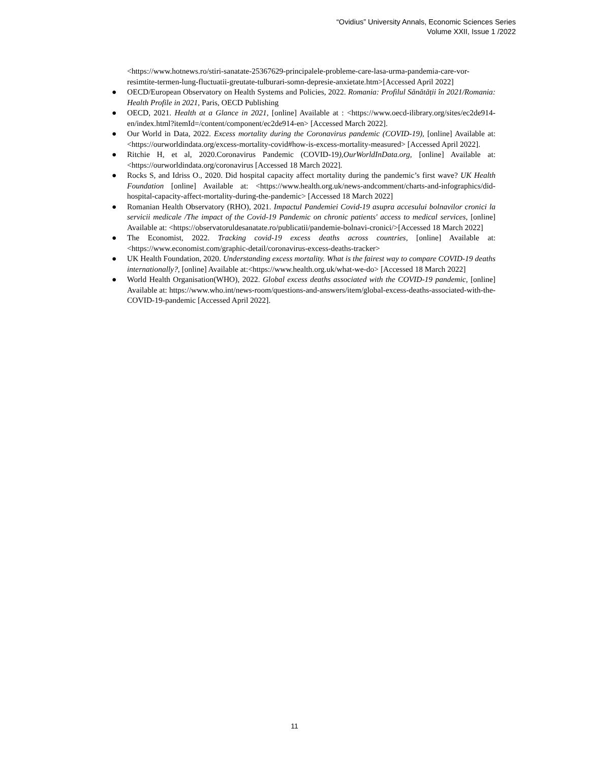“Ovidius” University Annals, Economic Sciences Series
Volume XXII, Issue 1 /2022
<https://www.hotnews.ro/stiri-sanatate-25367629-principalele-probleme-care-lasa-urma-pandemia-care-vor-resimtite-termen-lung-fluctuatii-greutate-tulburari-somn-depresie-anxietate.htm>[Accessed April 2022]
● OECD/European Observatory on Health Systems and Policies, 2022. Romania: Profilul Sănătății în 2021/Romania: Health Profile in 2021, Paris, OECD Publishing
● OECD, 2021. Health at a Glance in 2021, [online] Available at : <https://www.oecd-ilibrary.org/sites/ec2de914-en/index.html?itemId=/content/component/ec2de914-en> [Accessed March 2022].
● Our World in Data, 2022. Excess mortality during the Coronavirus pandemic (COVID-19), [online] Available at: <https://ourworldindata.org/excess-mortality-covid#how-is-excess-mortality-measured> [Accessed April 2022].
● Ritchie H, et al, 2020.Coronavirus Pandemic (COVID-19),OurWorldInData.org, [online] Available at: <https://ourworldindata.org/coronavirus [Accessed 18 March 2022].
● Rocks S, and Idriss O., 2020. Did hospital capacity affect mortality during the pandemic’s first wave? UK Health Foundation [online] Available at: <https://www.health.org.uk/news-andcomment/charts-and-infographics/did-hospital-capacity-affect-mortality-during-the-pandemic> [Accessed 18 March 2022]
● Romanian Health Observatory (RHO), 2021. Impactul Pandemiei Covid-19 asupra accesului bolnavilor cronici la servicii medicale /The impact of the Covid-19 Pandemic on chronic patients' access to medical services, [online] Available at: <https://observatoruldesanatate.ro/publicatii/pandemie-bolnavi-cronici/>[Accessed 18 March 2022]
● The Economist, 2022. Tracking covid-19 excess deaths across countries, [online] Available at: <https://www.economist.com/graphic-detail/coronavirus-excess-deaths-tracker>
● UK Health Foundation, 2020. Understanding excess mortality. What is the fairest way to compare COVID-19 deaths internationally?, [online] Available at:<https://www.health.org.uk/what-we-do> [Accessed 18 March 2022]
● World Health Organisation(WHO), 2022. Global excess deaths associated with the COVID-19 pandemic, [online] Available at: https://www.who.int/news-room/questions-and-answers/item/global-excess-deaths-associated-with-the-COVID-19-pandemic [Accessed April 2022].
11